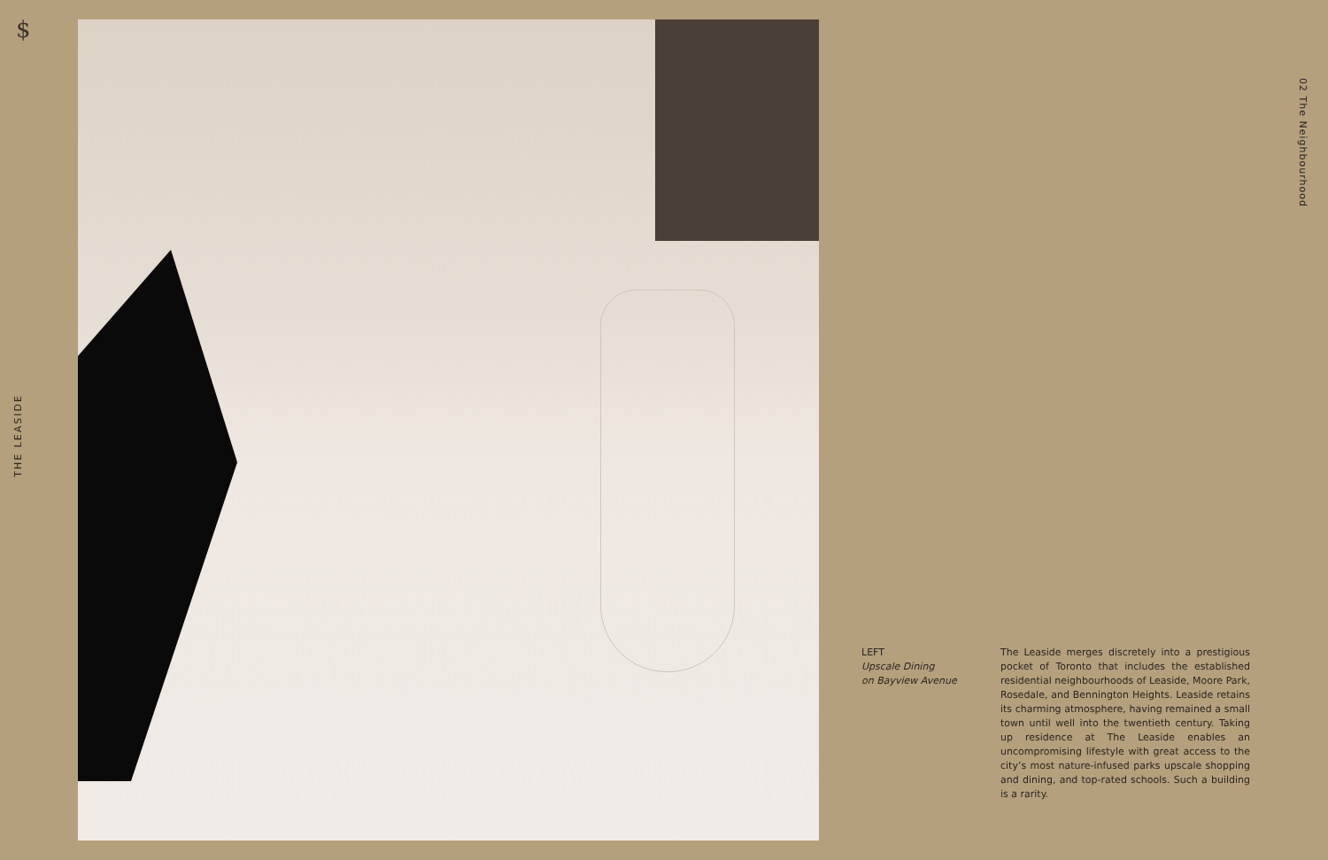$
THE LEASIDE
02 The Neighbourhood
LEFT
Upscale Dining
on Bayview Avenue
The Leaside merges discretely into a prestigious pocket of Toronto that includes the established residential neighbourhoods of Leaside, Moore Park, Rosedale, and Bennington Heights. Leaside retains its charming atmosphere, having remained a small town until well into the twentieth century. Taking up residence at The Leaside enables an uncompromising lifestyle with great access to the city’s most nature-infused parks upscale shopping and dining, and top-rated schools. Such a building is a rarity.